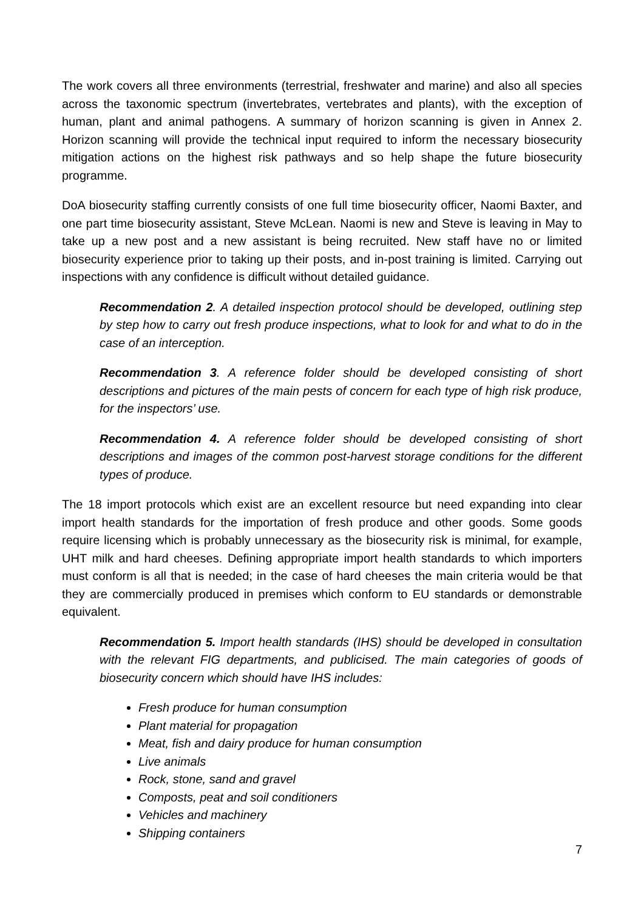The work covers all three environments (terrestrial, freshwater and marine) and also all species across the taxonomic spectrum (invertebrates, vertebrates and plants), with the exception of human, plant and animal pathogens. A summary of horizon scanning is given in Annex 2. Horizon scanning will provide the technical input required to inform the necessary biosecurity mitigation actions on the highest risk pathways and so help shape the future biosecurity programme.
DoA biosecurity staffing currently consists of one full time biosecurity officer, Naomi Baxter, and one part time biosecurity assistant, Steve McLean. Naomi is new and Steve is leaving in May to take up a new post and a new assistant is being recruited. New staff have no or limited biosecurity experience prior to taking up their posts, and in-post training is limited. Carrying out inspections with any confidence is difficult without detailed guidance.
Recommendation 2. A detailed inspection protocol should be developed, outlining step by step how to carry out fresh produce inspections, what to look for and what to do in the case of an interception.
Recommendation 3. A reference folder should be developed consisting of short descriptions and pictures of the main pests of concern for each type of high risk produce, for the inspectors’ use.
Recommendation 4. A reference folder should be developed consisting of short descriptions and images of the common post-harvest storage conditions for the different types of produce.
The 18 import protocols which exist are an excellent resource but need expanding into clear import health standards for the importation of fresh produce and other goods. Some goods require licensing which is probably unnecessary as the biosecurity risk is minimal, for example, UHT milk and hard cheeses. Defining appropriate import health standards to which importers must conform is all that is needed; in the case of hard cheeses the main criteria would be that they are commercially produced in premises which conform to EU standards or demonstrable equivalent.
Recommendation 5. Import health standards (IHS) should be developed in consultation with the relevant FIG departments, and publicised. The main categories of goods of biosecurity concern which should have IHS includes:
Fresh produce for human consumption
Plant material for propagation
Meat, fish and dairy produce for human consumption
Live animals
Rock, stone, sand and gravel
Composts, peat and soil conditioners
Vehicles and machinery
Shipping containers
7